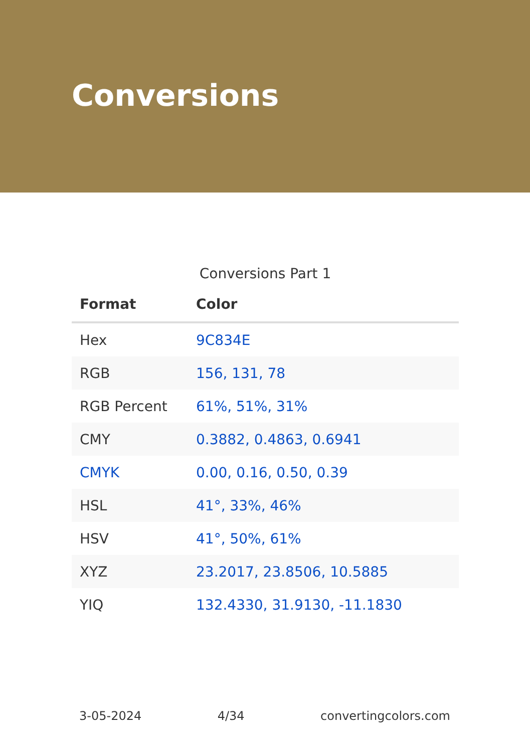Conversions
Conversions Part 1
| Format | Color |
| --- | --- |
| Hex | 9C834E |
| RGB | 156, 131, 78 |
| RGB Percent | 61%, 51%, 31% |
| CMY | 0.3882, 0.4863, 0.6941 |
| CMYK | 0.00, 0.16, 0.50, 0.39 |
| HSL | 41°, 33%, 46% |
| HSV | 41°, 50%, 61% |
| XYZ | 23.2017, 23.8506, 10.5885 |
| YIQ | 132.4330, 31.9130, -11.1830 |
3-05-2024 4/34 convertingcolors.com